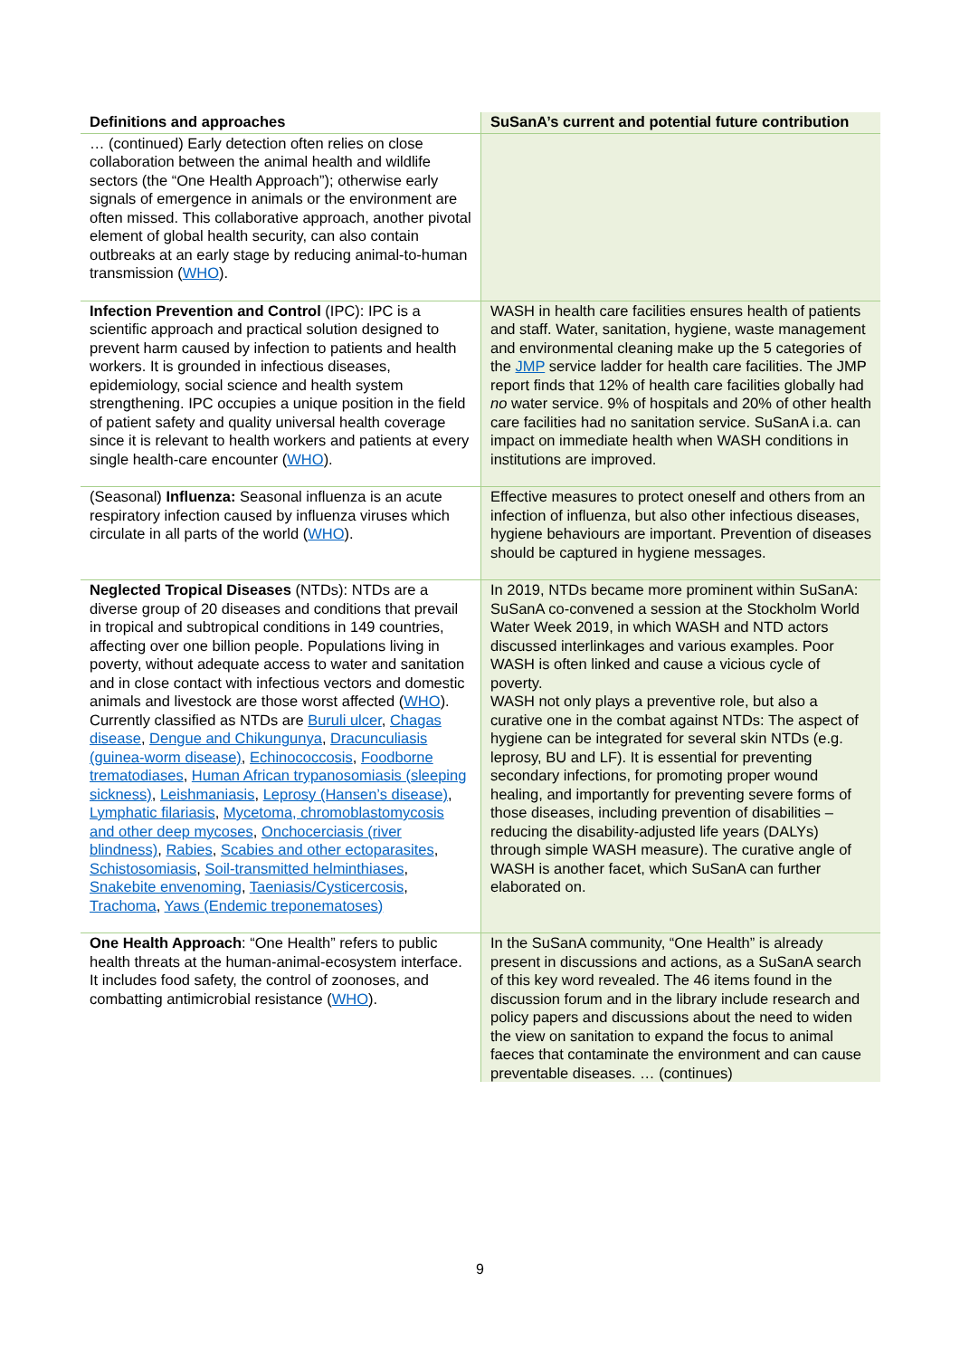| Definitions and approaches | SuSanA’s current and potential future contribution |
| --- | --- |
| … (continued) Early detection often relies on close collaboration between the animal health and wildlife sectors (the “One Health Approach”); otherwise early signals of emergence in animals or the environment are often missed. This collaborative approach, another pivotal element of global health security, can also contain outbreaks at an early stage by reducing animal-to-human transmission ( WHO ). | |
| Infection Prevention and Control (IPC): IPC is a scientific approach and practical solution designed to prevent harm caused by infection to patients and health workers. It is grounded in infectious diseases, epidemiology, social science and health system strengthening. IPC occupies a unique position in the field of patient safety and quality universal health coverage since it is relevant to health workers and patients at every single health-care encounter ( WHO ). | WASH in health care facilities ensures health of patients and staff. Water, sanitation, hygiene, waste management and environmental cleaning make up the 5 categories of the JMP service ladder for health care facilities. The JMP report finds that 12% of health care facilities globally had no water service. 9% of hospitals and 20% of other health care facilities had no sanitation service. SuSanA i.a. can impact on immediate health when WASH conditions in institutions are improved. |
| (Seasonal) Influenza: Seasonal influenza is an acute respiratory infection caused by influenza viruses which circulate in all parts of the world ( WHO ). | Effective measures to protect oneself and others from an infection of influenza, but also other infectious diseases, hygiene behaviours are important. Prevention of diseases should be captured in hygiene messages. |
| Neglected Tropical Diseases (NTDs): NTDs are a diverse group of 20 diseases and conditions that prevail in tropical and subtropical conditions in 149 countries, affecting over one billion people. Populations living in poverty, without adequate access to water and sanitation and in close contact with infectious vectors and domestic animals and livestock are those worst affected ( WHO ). Currently classified as NTDs are Buruli ulcer , Chagas disease , Dengue and Chikungunya , Dracunculiasis (guinea-worm disease) , Echinococcosis , Foodborne trematodiases , Human African trypanosomiasis (sleeping sickness) , Leishmaniasis , Leprosy (Hansen’s disease) , Lymphatic filariasis , Mycetoma, chromoblastomycosis and other deep mycoses , Onchocerciasis (river blindness) , Rabies , Scabies and other ectoparasites , Schistosomiasis , Soil-transmitted helminthiases , Snakebite envenoming , Taeniasis/Cysticercosis , Trachoma , Yaws (Endemic treponematoses) | In 2019, NTDs became more prominent within SuSanA: SuSanA co-convened a session at the Stockholm World Water Week 2019, in which WASH and NTD actors discussed interlinkages and various examples. Poor WASH is often linked and cause a vicious cycle of poverty. WASH not only plays a preventive role, but also a curative one in the combat against NTDs: The aspect of hygiene can be integrated for several skin NTDs (e.g. leprosy, BU and LF). It is essential for preventing secondary infections, for promoting proper wound healing, and importantly for preventing severe forms of those diseases, including prevention of disabilities – reducing the disability-adjusted life years (DALYs) through simple WASH measure). The curative angle of WASH is another facet, which SuSanA can further elaborated on. |
| One Health Approach : “One Health” refers to public health threats at the human-animal-ecosystem interface. It includes food safety, the control of zoonoses, and combatting antimicrobial resistance ( WHO ). | In the SuSanA community, “One Health” is already present in discussions and actions, as a SuSanA search of this key word revealed. The 46 items found in the discussion forum and in the library include research and policy papers and discussions about the need to widen the view on sanitation to expand the focus to animal faeces that contaminate the environment and can cause preventable diseases. … (continues) |
9